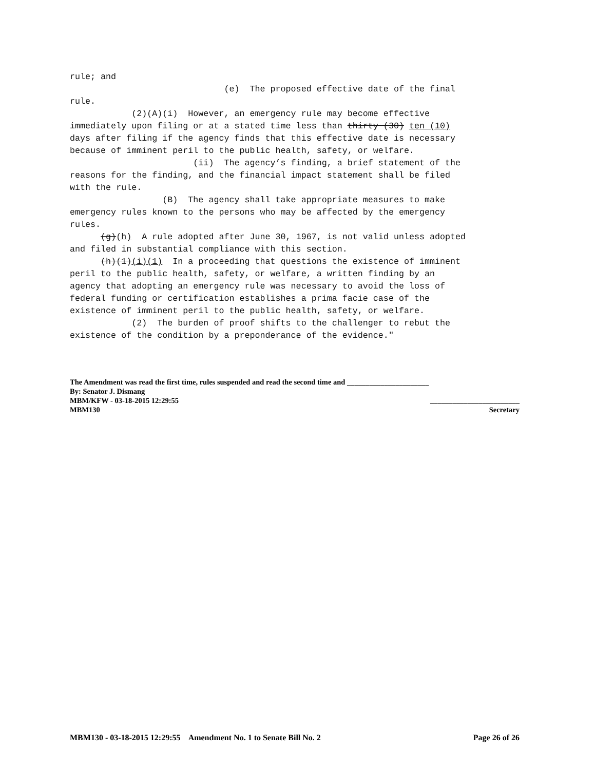rule; and (e) The proposed effective date of the final rule. (2)(A)(i) However, an emergency rule may become effective immediately upon filing or at a stated time less than thirty (30) ten (10) days after filing if the agency finds that this effective date is necessary because of imminent peril to the public health, safety, or welfare. (ii) The agency’s finding, a brief statement of the reasons for the finding, and the financial impact statement shall be filed with the rule. (B) The agency shall take appropriate measures to make emergency rules known to the persons who may be affected by the emergency rules. (g)(h) A rule adopted after June 30, 1967, is not valid unless adopted and filed in substantial compliance with this section. (h)(1)(i)(1) In a proceeding that questions the existence of imminent peril to the public health, safety, or welfare, a written finding by an agency that adopting an emergency rule was necessary to avoid the loss of federal funding or certification establishes a prima facie case of the existence of imminent peril to the public health, safety, or welfare. (2) The burden of proof shifts to the challenger to rebut the existence of the condition by a preponderance of the evidence."
The Amendment was read the first time, rules suspended and read the second time and ______________________
By: Senator J. Dismang
MBM/KFW - 03-18-2015 12:29:55 ________________________
MBM130 Secretary
MBM130 - 03-18-2015 12:29:55 Amendment No. 1 to Senate Bill No. 2 Page 26 of 26